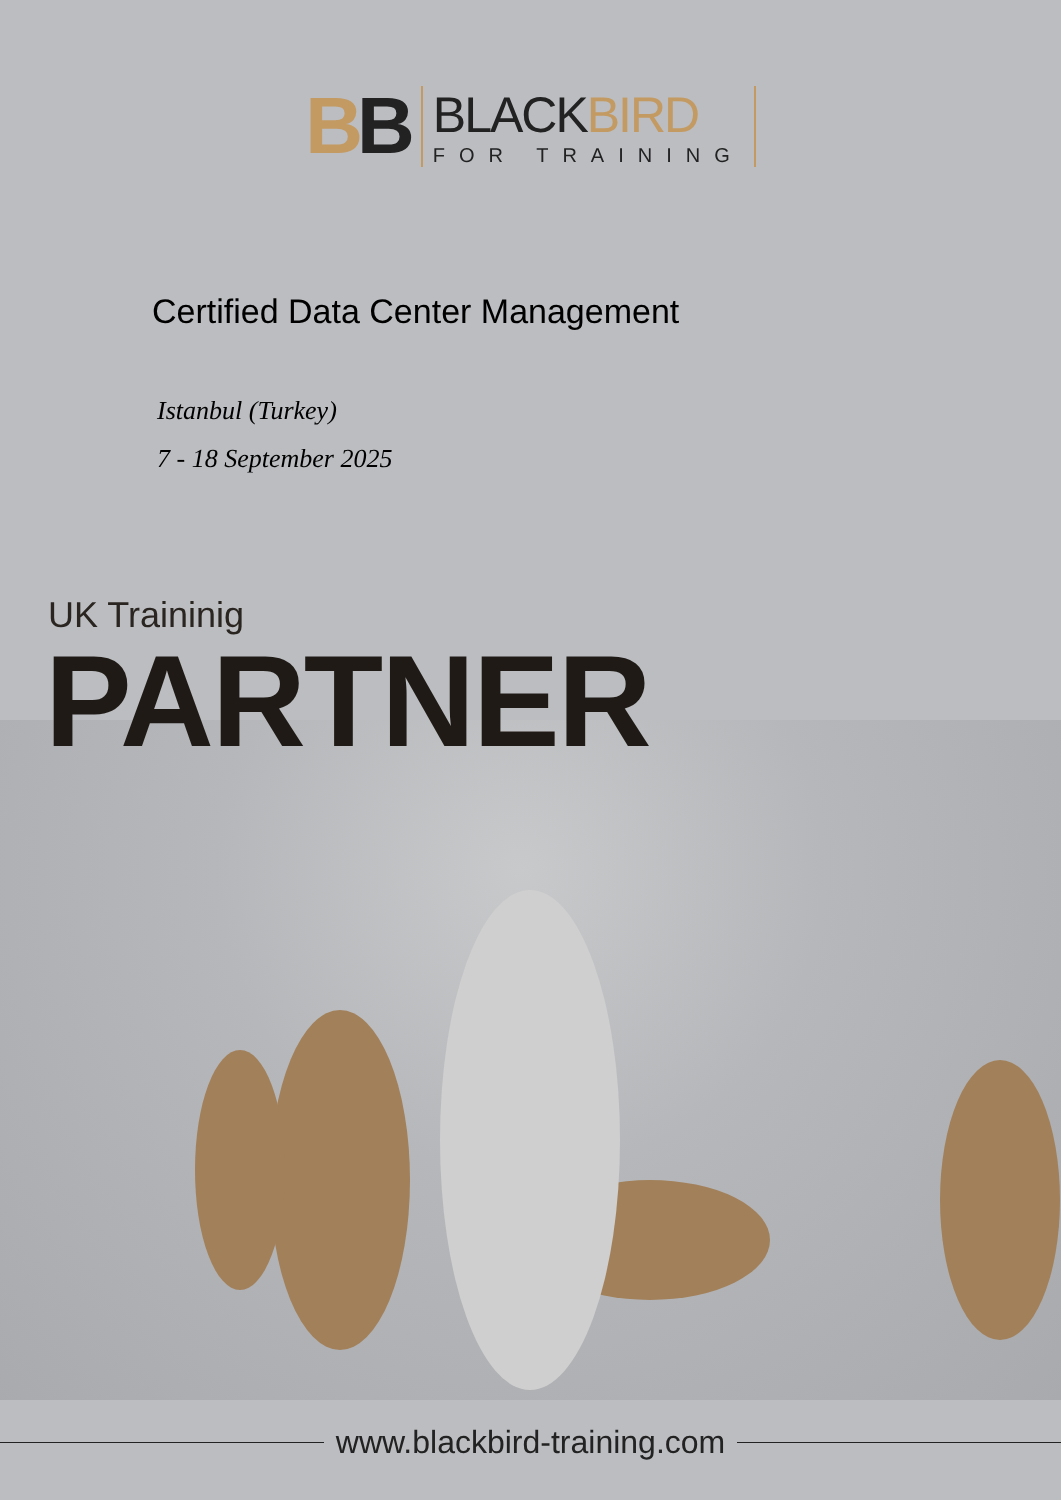BB
BLACKBIRD
FOR TRAINING
Certified Data Center Management
Istanbul (Turkey)
7 - 18 September 2025
UK Traininig
PARTNER
www.blackbird-training.com